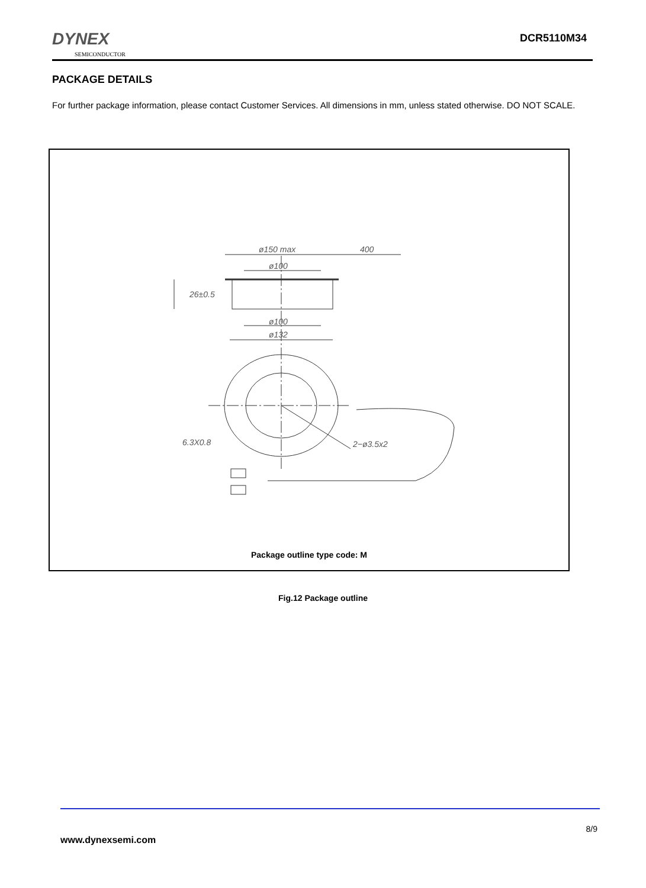DYNEX
SEMICONDUCTOR
DCR5110M34
PACKAGE DETAILS
For further package information, please contact Customer Services. All dimensions in mm, unless stated otherwise. DO NOT SCALE.
ø150 max
400
ø100
26±0.5
ø100
ø132
6.3X0.8
2−ø3.5x2
Package outline type code: M
Fig.12 Package outline
8/9
www.dynexsemi.com